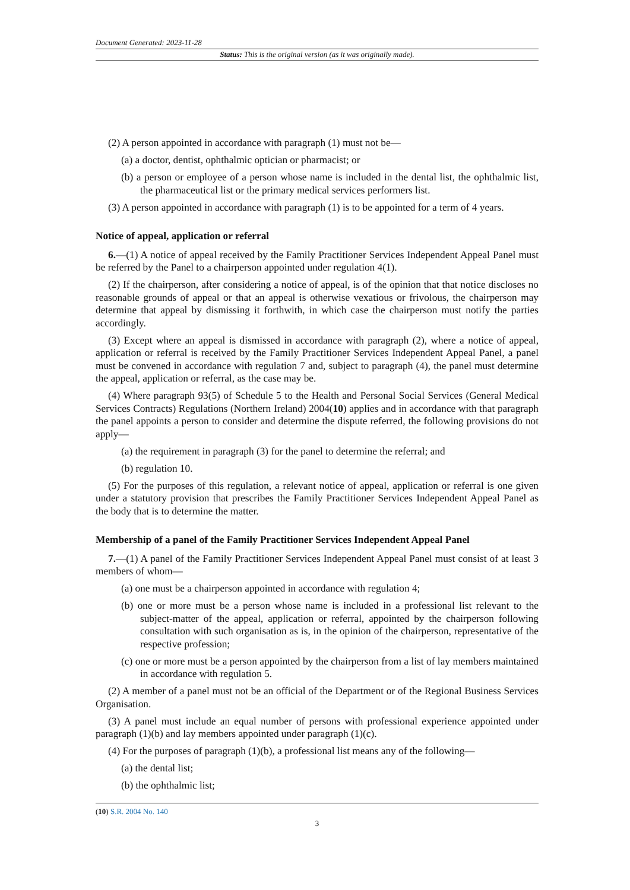Document Generated: 2023-11-28
Status: This is the original version (as it was originally made).
(2) A person appointed in accordance with paragraph (1) must not be—
(a) a doctor, dentist, ophthalmic optician or pharmacist; or
(b) a person or employee of a person whose name is included in the dental list, the ophthalmic list, the pharmaceutical list or the primary medical services performers list.
(3) A person appointed in accordance with paragraph (1) is to be appointed for a term of 4 years.
Notice of appeal, application or referral
6.—(1) A notice of appeal received by the Family Practitioner Services Independent Appeal Panel must be referred by the Panel to a chairperson appointed under regulation 4(1).
(2) If the chairperson, after considering a notice of appeal, is of the opinion that that notice discloses no reasonable grounds of appeal or that an appeal is otherwise vexatious or frivolous, the chairperson may determine that appeal by dismissing it forthwith, in which case the chairperson must notify the parties accordingly.
(3) Except where an appeal is dismissed in accordance with paragraph (2), where a notice of appeal, application or referral is received by the Family Practitioner Services Independent Appeal Panel, a panel must be convened in accordance with regulation 7 and, subject to paragraph (4), the panel must determine the appeal, application or referral, as the case may be.
(4) Where paragraph 93(5) of Schedule 5 to the Health and Personal Social Services (General Medical Services Contracts) Regulations (Northern Ireland) 2004(10) applies and in accordance with that paragraph the panel appoints a person to consider and determine the dispute referred, the following provisions do not apply—
(a) the requirement in paragraph (3) for the panel to determine the referral; and
(b) regulation 10.
(5) For the purposes of this regulation, a relevant notice of appeal, application or referral is one given under a statutory provision that prescribes the Family Practitioner Services Independent Appeal Panel as the body that is to determine the matter.
Membership of a panel of the Family Practitioner Services Independent Appeal Panel
7.—(1) A panel of the Family Practitioner Services Independent Appeal Panel must consist of at least 3 members of whom—
(a) one must be a chairperson appointed in accordance with regulation 4;
(b) one or more must be a person whose name is included in a professional list relevant to the subject-matter of the appeal, application or referral, appointed by the chairperson following consultation with such organisation as is, in the opinion of the chairperson, representative of the respective profession;
(c) one or more must be a person appointed by the chairperson from a list of lay members maintained in accordance with regulation 5.
(2) A member of a panel must not be an official of the Department or of the Regional Business Services Organisation.
(3) A panel must include an equal number of persons with professional experience appointed under paragraph (1)(b) and lay members appointed under paragraph (1)(c).
(4) For the purposes of paragraph (1)(b), a professional list means any of the following—
(a) the dental list;
(b) the ophthalmic list;
(10) S.R. 2004 No. 140
3